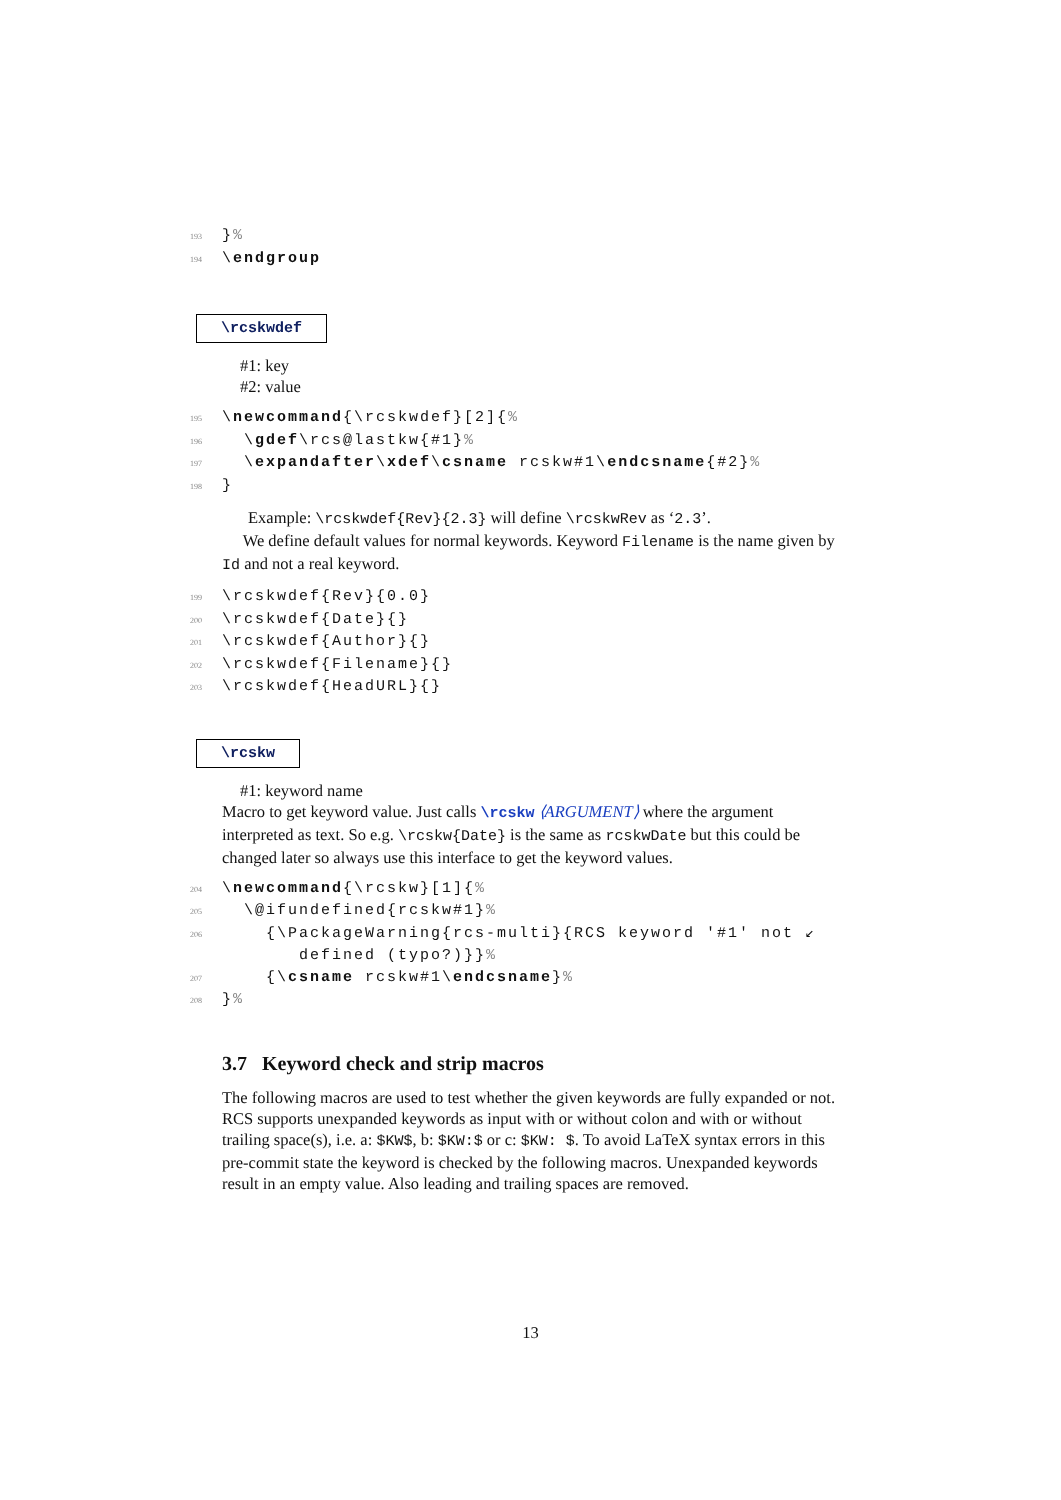193 }% 194 \endgroup
\rcskwdef
#1: key
#2: value
195 \newcommand{\rcskwdef}[2]{% 196 \gdef\rcs@lastkw{#1}% 197 \expandafter\xdef\csname rcskw#1\endcsname{#2}% 198 }
Example: \rcskwdef{Rev}{2.3} will define \rcskwRev as ‘2.3’.
We define default values for normal keywords. Keyword Filename is the name given by Id and not a real keyword.
199 \rcskwdef{Rev}{0.0} 200 \rcskwdef{Date}{} 201 \rcskwdef{Author}{} 202 \rcskwdef{Filename}{} 203 \rcskwdef{HeadURL}{}
\rcskw
#1: keyword name
Macro to get keyword value. Just calls \rcskw ⟨ARGUMENT⟩ where the argument interpreted as text. So e.g. \rcskw{Date} is the same as rcskwDate but this could be changed later so always use this interface to get the keyword values.
204 \newcommand{\rcskw}[1]{% 205 \@ifundefined{rcskw#1}% 206 {\PackageWarning{rcs-multi}{RCS keyword '#1' not ↙ defined (typo?)}}% 207 {\csname rcskw#1\endcsname}% 208 }%
3.7 Keyword check and strip macros
The following macros are used to test whether the given keywords are fully expanded or not. RCS supports unexpanded keywords as input with or without colon and with or without trailing space(s), i.e. a: $KW$, b: $KW:$ or c: $KW: $. To avoid LaTeX syntax errors in this pre-commit state the keyword is checked by the following macros. Unexpanded keywords result in an empty value. Also leading and trailing spaces are removed.
13